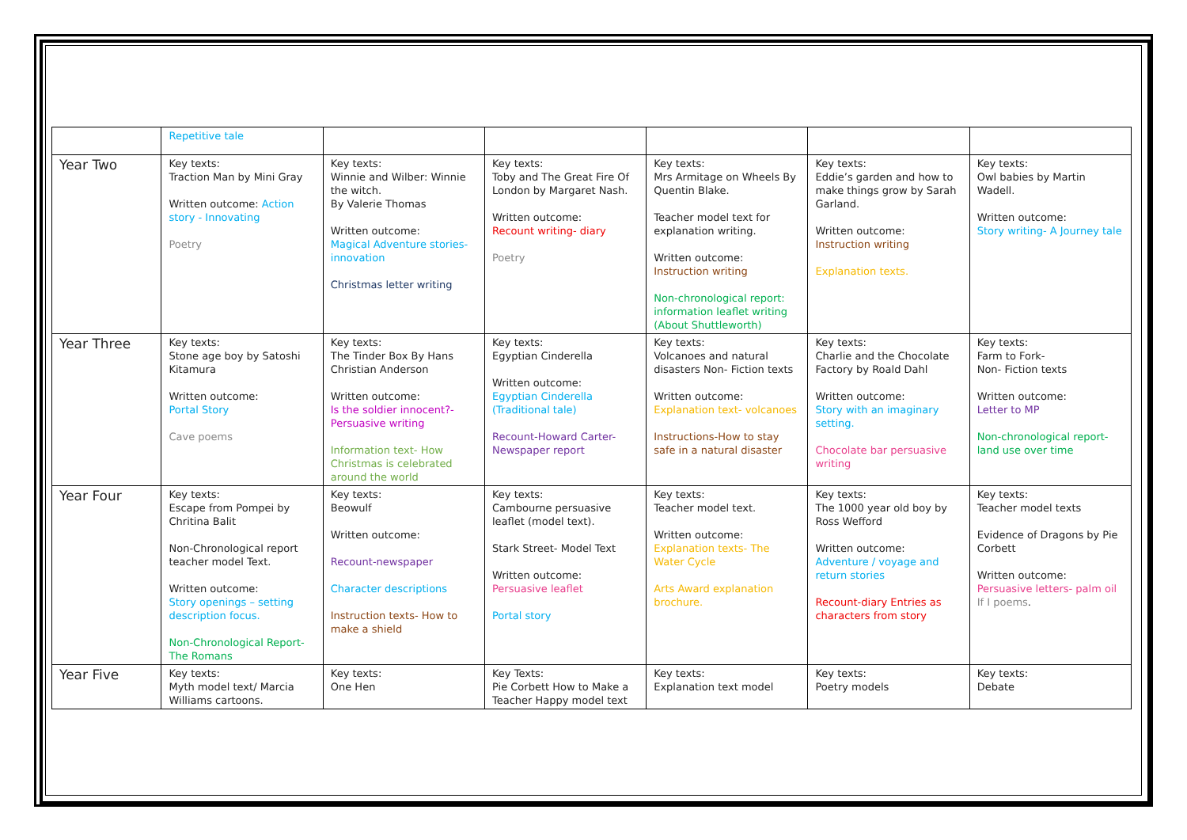| | Repetitive tale | | | | | |
| Year Two | Key texts: Traction Man by Mini Gray Written outcome: Action story - Innovating Poetry | Key texts: Winnie and Wilber: Winnie the witch. By Valerie Thomas Written outcome: Magical Adventure stories- innovation Christmas letter writing | Key texts: Toby and The Great Fire Of London by Margaret Nash. Written outcome: Recount writing- diary Poetry | Key texts: Mrs Armitage on Wheels By Quentin Blake. Teacher model text for explanation writing. Written outcome: Instruction writing Non-chronological report: information leaflet writing (About Shuttleworth) | Key texts: Eddie’s garden and how to make things grow by Sarah Garland. Written outcome: Instruction writing Explanation texts. | Key texts: Owl babies by Martin Wadell. Written outcome: Story writing- A Journey tale |
| Year Three | Key texts: Stone age boy by Satoshi Kitamura Written outcome: Portal Story Cave poems | Key texts: The Tinder Box By Hans Christian Anderson Written outcome: Is the soldier innocent?- Persuasive writing Information text- How Christmas is celebrated around the world | Key texts: Egyptian Cinderella Written outcome: Egyptian Cinderella (Traditional tale) Recount-Howard Carter- Newspaper report | Key texts: Volcanoes and natural disasters Non- Fiction texts Written outcome: Explanation text- volcanoes Instructions-How to stay safe in a natural disaster | Key texts: Charlie and the Chocolate Factory by Roald Dahl Written outcome: Story with an imaginary setting. Chocolate bar persuasive writing | Key texts: Farm to Fork- Non- Fiction texts Written outcome: Letter to MP Non-chronological report- land use over time |
| Year Four | Key texts: Escape from Pompei by Chritina Balit Non-Chronological report teacher model Text. Written outcome: Story openings – setting description focus. Non-Chronological Report- The Romans | Key texts: Beowulf Written outcome: Recount-newspaper Character descriptions Instruction texts- How to make a shield | Key texts: Cambourne persuasive leaflet (model text). Stark Street- Model Text Written outcome: Persuasive leaflet Portal story | Key texts: Teacher model text. Written outcome: Explanation texts- The Water Cycle Arts Award explanation brochure. | Key texts: The 1000 year old boy by Ross Wefford Written outcome: Adventure / voyage and return stories Recount-diary Entries as characters from story | Key texts: Teacher model texts Evidence of Dragons by Pie Corbett Written outcome: Persuasive letters- palm oil If I poems . |
| Year Five | Key texts: Myth model text/ Marcia Williams cartoons. | Key texts: One Hen | Key Texts: Pie Corbett How to Make a Teacher Happy model text | Key texts: Explanation text model | Key texts: Poetry models | Key texts: Debate |